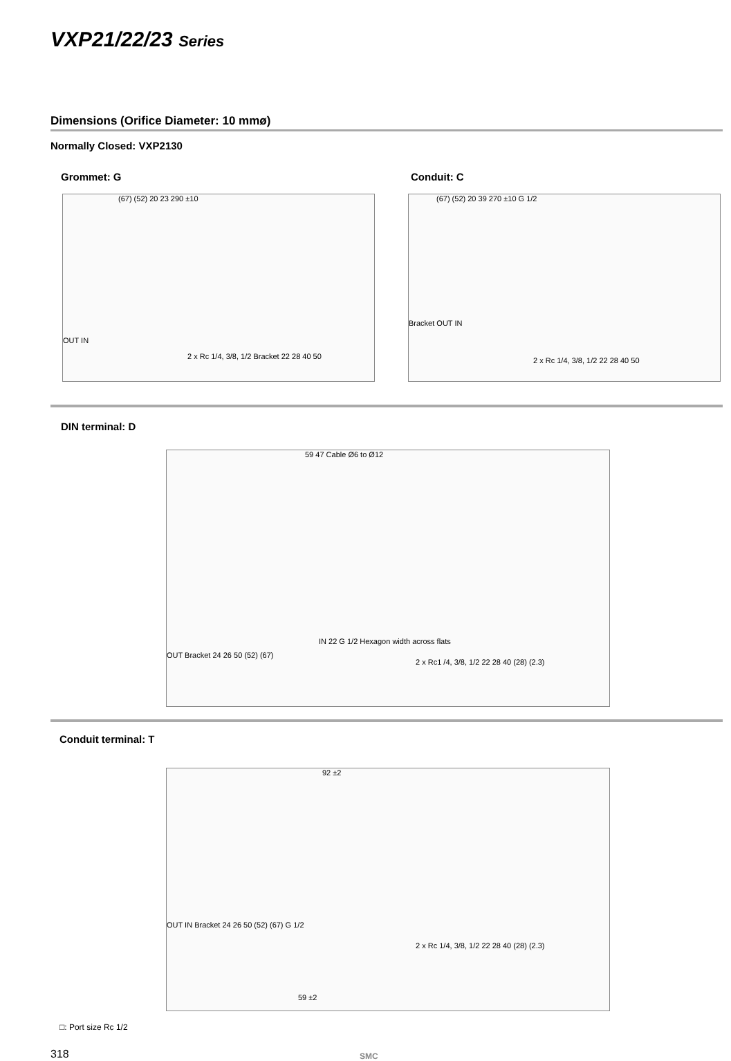VXP21/22/23 Series
Dimensions (Orifice Diameter: 10 mmø)
Normally Closed: VXP2130
Grommet: G Conduit: C
(67) (52) 20 23 290 ±10
OUT IN
2 x Rc 1/4, 3/8, 1/2 Bracket 22 28 40 50
(67) (52) 20 39 270 ±10 G 1/2
Bracket OUT IN
2 x Rc 1/4, 3/8, 1/2 22 28 40 50
DIN terminal: D
59 47 Cable Ø6 to Ø12
OUT Bracket 24 26 50 (52) (67)
IN 22 G 1/2 Hexagon width across flats
2 x Rc1 /4, 3/8, 1/2 22 28 40 (28) (2.3)
Conduit terminal: T
92 ±2
OUT IN Bracket 24 26 50 (52) (67) G 1/2
2 x Rc 1/4, 3/8, 1/2 22 28 40 (28) (2.3)
59 ±2
□: Port size Rc 1/2
318 SMC